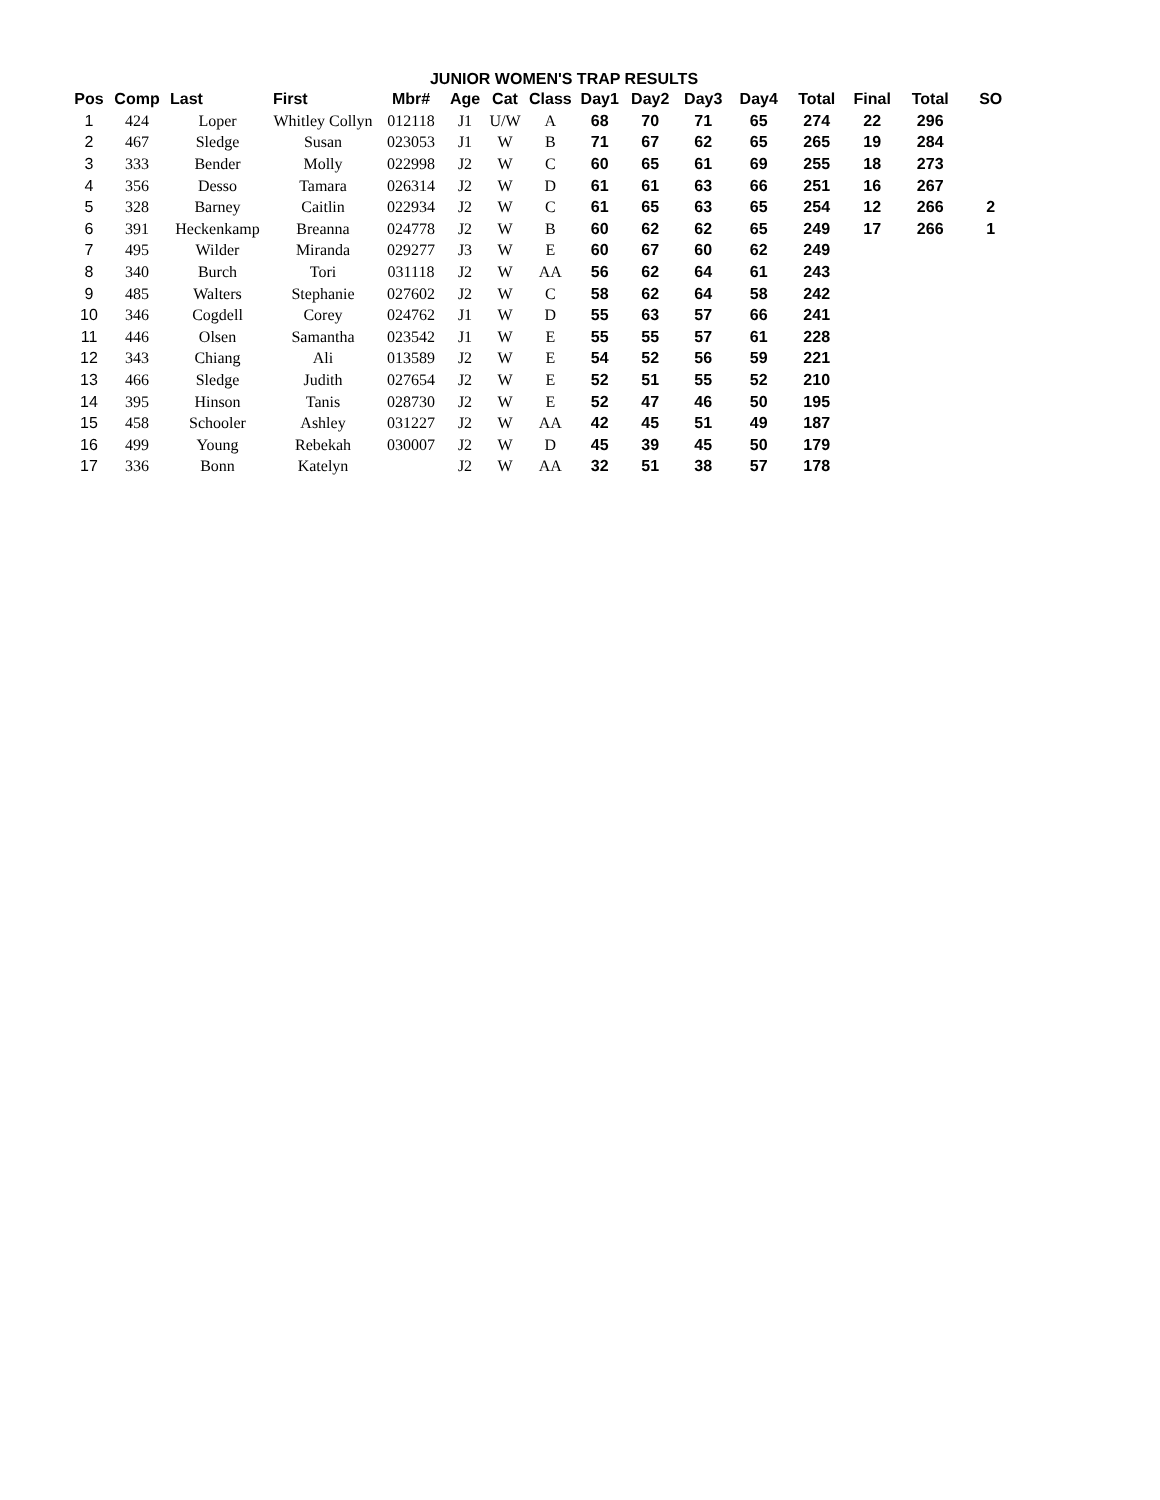JUNIOR WOMEN'S TRAP RESULTS
| Pos | Comp | Last | First | Mbr# | Age | Cat | Class | Day1 | Day2 | Day3 | Day4 | Total | Final | Total | SO |
| --- | --- | --- | --- | --- | --- | --- | --- | --- | --- | --- | --- | --- | --- | --- | --- |
| 1 | 424 | Loper | Whitley Collyn | 012118 | J1 | U/W | A | 68 | 70 | 71 | 65 | 274 | 22 | 296 | |
| 2 | 467 | Sledge | Susan | 023053 | J1 | W | B | 71 | 67 | 62 | 65 | 265 | 19 | 284 | |
| 3 | 333 | Bender | Molly | 022998 | J2 | W | C | 60 | 65 | 61 | 69 | 255 | 18 | 273 | |
| 4 | 356 | Desso | Tamara | 026314 | J2 | W | D | 61 | 61 | 63 | 66 | 251 | 16 | 267 | |
| 5 | 328 | Barney | Caitlin | 022934 | J2 | W | C | 61 | 65 | 63 | 65 | 254 | 12 | 266 | 2 |
| 6 | 391 | Heckenkamp | Breanna | 024778 | J2 | W | B | 60 | 62 | 62 | 65 | 249 | 17 | 266 | 1 |
| 7 | 495 | Wilder | Miranda | 029277 | J3 | W | E | 60 | 67 | 60 | 62 | 249 | | | |
| 8 | 340 | Burch | Tori | 031118 | J2 | W | AA | 56 | 62 | 64 | 61 | 243 | | | |
| 9 | 485 | Walters | Stephanie | 027602 | J2 | W | C | 58 | 62 | 64 | 58 | 242 | | | |
| 10 | 346 | Cogdell | Corey | 024762 | J1 | W | D | 55 | 63 | 57 | 66 | 241 | | | |
| 11 | 446 | Olsen | Samantha | 023542 | J1 | W | E | 55 | 55 | 57 | 61 | 228 | | | |
| 12 | 343 | Chiang | Ali | 013589 | J2 | W | E | 54 | 52 | 56 | 59 | 221 | | | |
| 13 | 466 | Sledge | Judith | 027654 | J2 | W | E | 52 | 51 | 55 | 52 | 210 | | | |
| 14 | 395 | Hinson | Tanis | 028730 | J2 | W | E | 52 | 47 | 46 | 50 | 195 | | | |
| 15 | 458 | Schooler | Ashley | 031227 | J2 | W | AA | 42 | 45 | 51 | 49 | 187 | | | |
| 16 | 499 | Young | Rebekah | 030007 | J2 | W | D | 45 | 39 | 45 | 50 | 179 | | | |
| 17 | 336 | Bonn | Katelyn | | J2 | W | AA | 32 | 51 | 38 | 57 | 178 | | | |